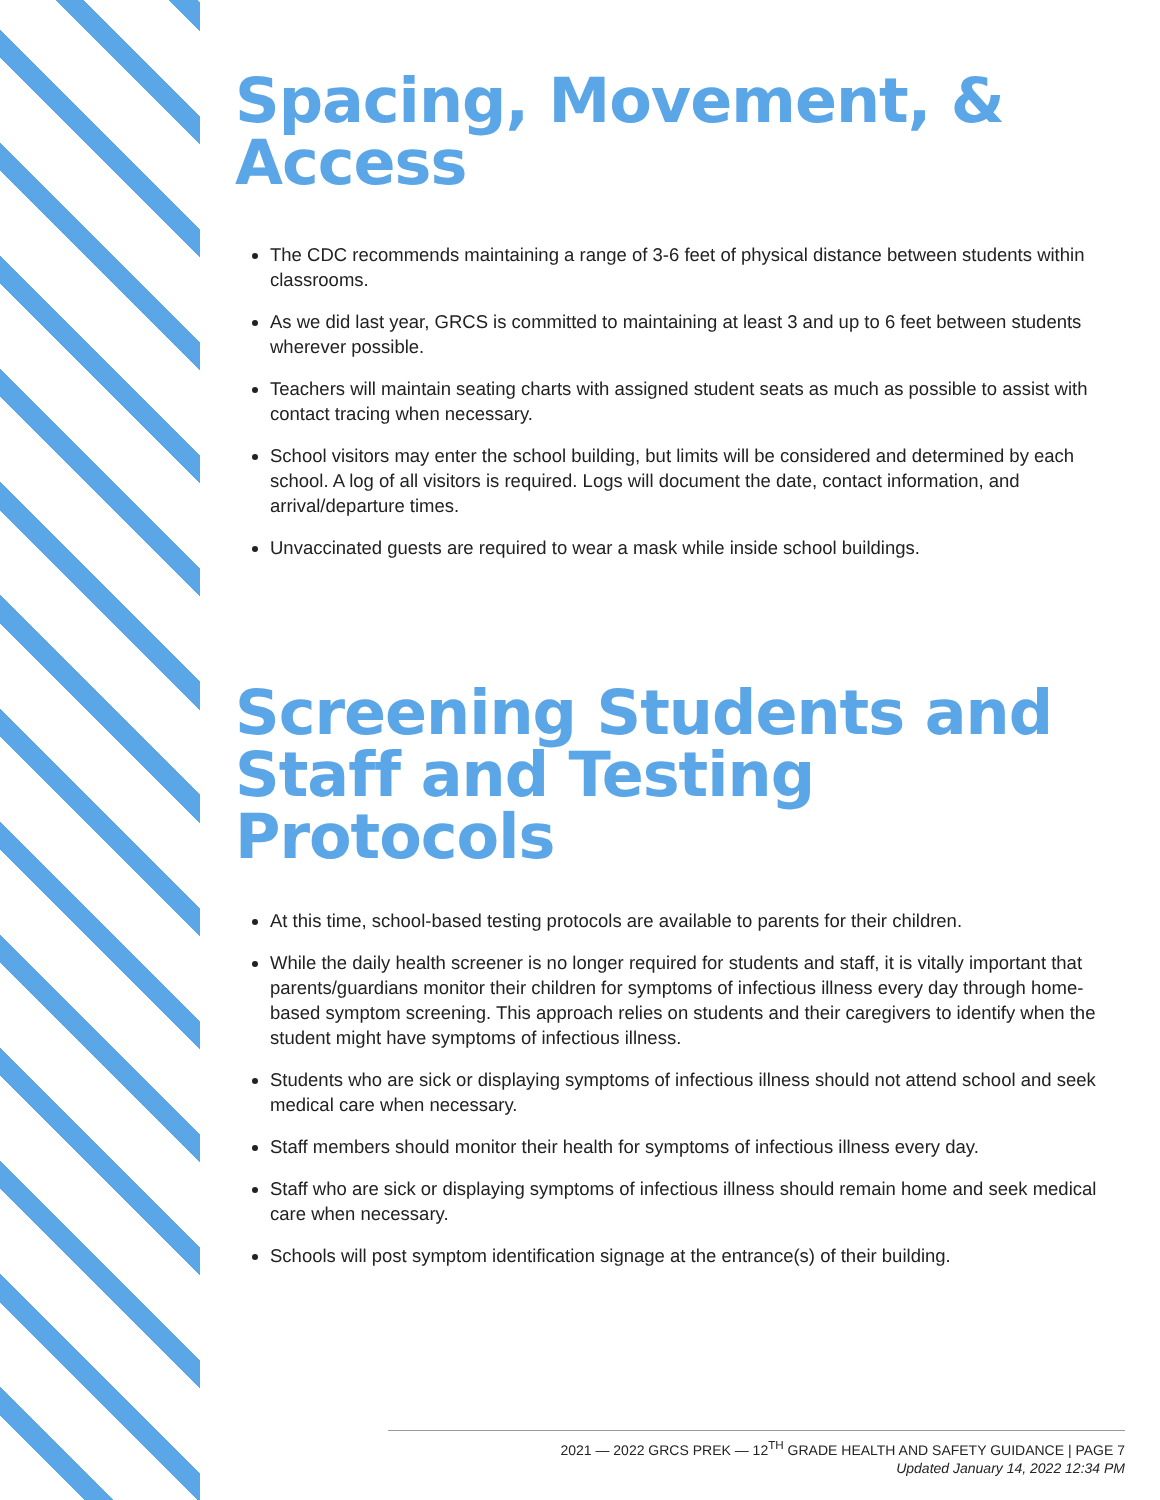Spacing, Movement, & Access
The CDC recommends maintaining a range of 3-6 feet of physical distance between students within classrooms.
As we did last year, GRCS is committed to maintaining at least 3 and up to 6 feet between students wherever possible.
Teachers will maintain seating charts with assigned student seats as much as possible to assist with contact tracing when necessary.
School visitors may enter the school building, but limits will be considered and determined by each school. A log of all visitors is required. Logs will document the date, contact information, and arrival/departure times.
Unvaccinated guests are required to wear a mask while inside school buildings.
Screening Students and Staff and Testing Protocols
At this time, school-based testing protocols are available to parents for their children.
While the daily health screener is no longer required for students and staff, it is vitally important that parents/guardians monitor their children for symptoms of infectious illness every day through home-based symptom screening. This approach relies on students and their caregivers to identify when the student might have symptoms of infectious illness.
Students who are sick or displaying symptoms of infectious illness should not attend school and seek medical care when necessary.
Staff members should monitor their health for symptoms of infectious illness every day.
Staff who are sick or displaying symptoms of infectious illness should remain home and seek medical care when necessary.
Schools will post symptom identification signage at the entrance(s) of their building.
2021 — 2022 GRCS PREK — 12<sup>TH</sup> GRADE HEALTH AND SAFETY GUIDANCE | PAGE 7
Updated January 14, 2022 12:34 PM